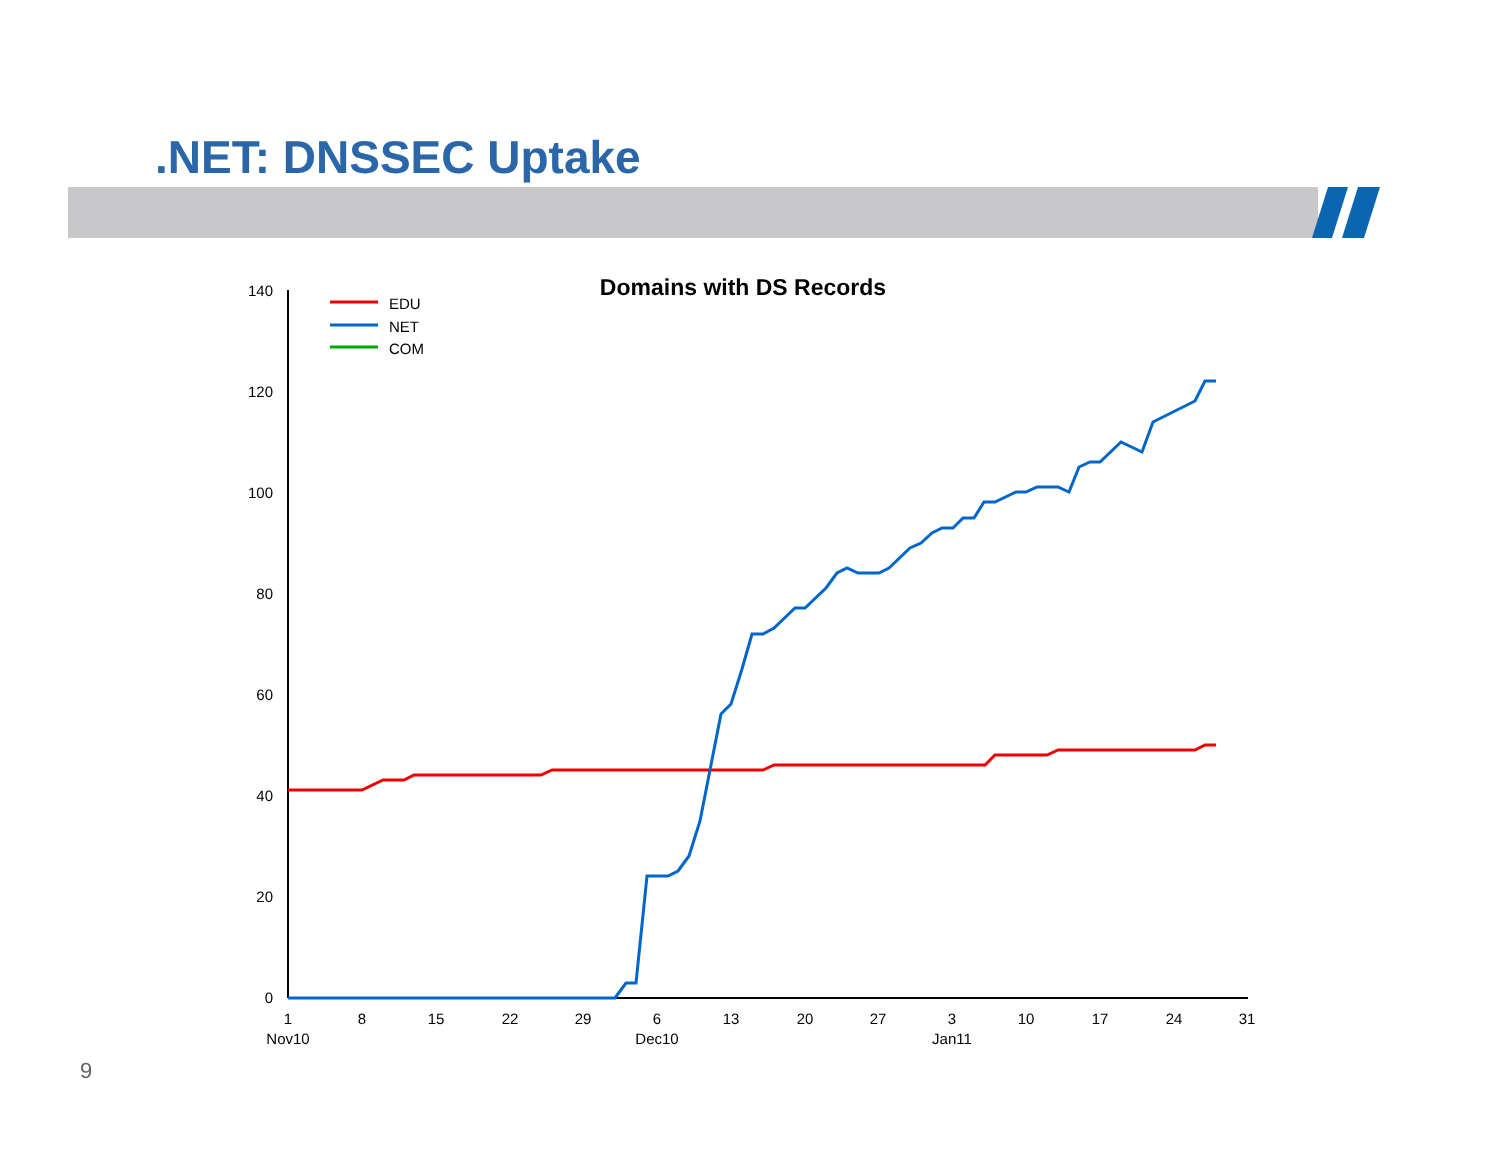.NET: DNSSEC Uptake
Domains with DS Records
140
120
100
80
60
40
20
0
1
8
15
22
29
6
13
20
27
3
10
17
24
31
Nov10
Dec10
Jan11
EDU
NET
COM
9